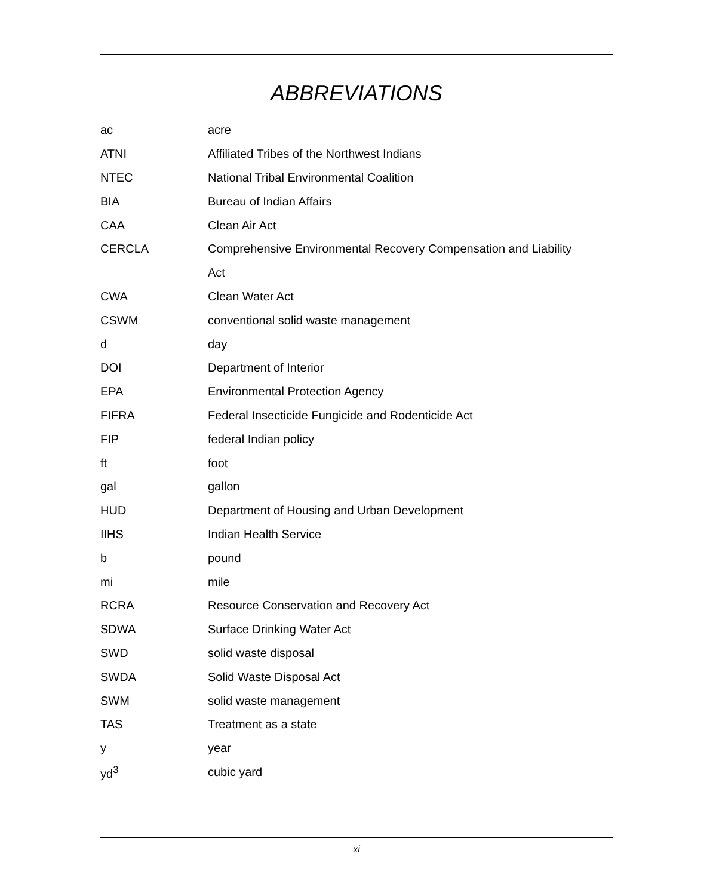ABBREVIATIONS
| ac | acre |
| ATNI | Affiliated Tribes of the Northwest Indians |
| NTEC | National Tribal Environmental Coalition |
| BIA | Bureau of Indian Affairs |
| CAA | Clean Air Act |
| CERCLA | Comprehensive Environmental Recovery Compensation and Liability |
| | Act |
| CWA | Clean Water Act |
| CSWM | conventional solid waste management |
| d | day |
| DOI | Department of Interior |
| EPA | Environmental Protection Agency |
| FIFRA | Federal Insecticide Fungicide and Rodenticide Act |
| FIP | federal Indian policy |
| ft | foot |
| gal | gallon |
| HUD | Department of Housing and Urban Development |
| IIHS | Indian Health Service |
| b | pound |
| mi | mile |
| RCRA | Resource Conservation and Recovery Act |
| SDWA | Surface Drinking Water Act |
| SWD | solid waste disposal |
| SWDA | Solid Waste Disposal Act |
| SWM | solid waste management |
| TAS | Treatment as a state |
| y | year |
| yd<sup>3</sup> | cubic yard |
xi